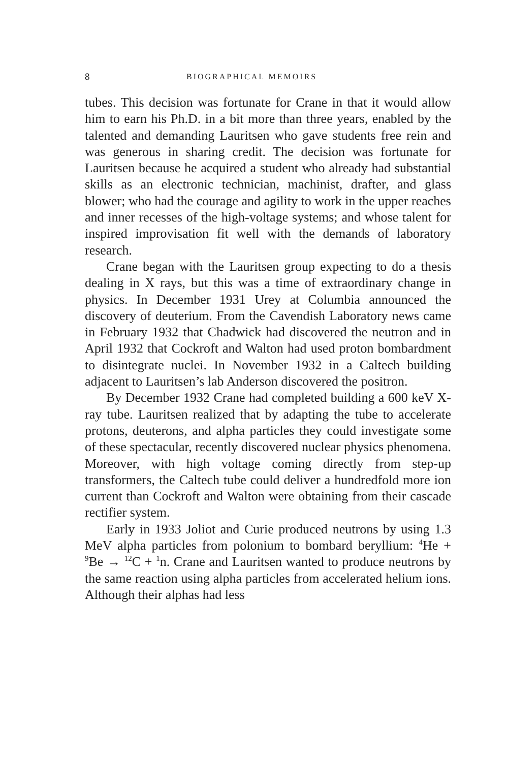8 BIOGRAPHICAL MEMOIRS
tubes. This decision was fortunate for Crane in that it would allow him to earn his Ph.D. in a bit more than three years, enabled by the talented and demanding Lauritsen who gave students free rein and was generous in sharing credit. The decision was fortunate for Lauritsen because he acquired a student who already had substantial skills as an electronic technician, machinist, drafter, and glass blower; who had the courage and agility to work in the upper reaches and inner recesses of the high-voltage systems; and whose talent for inspired improvisation fit well with the demands of laboratory research.
Crane began with the Lauritsen group expecting to do a thesis dealing in X rays, but this was a time of extraordinary change in physics. In December 1931 Urey at Columbia announced the discovery of deuterium. From the Cavendish Laboratory news came in February 1932 that Chadwick had discovered the neutron and in April 1932 that Cockroft and Walton had used proton bombardment to disintegrate nuclei. In November 1932 in a Caltech building adjacent to Lauritsen’s lab Anderson discovered the positron.
By December 1932 Crane had completed building a 600 keV X-ray tube. Lauritsen realized that by adapting the tube to accelerate protons, deuterons, and alpha particles they could investigate some of these spectacular, recently discovered nuclear physics phenomena. Moreover, with high voltage coming directly from step-up transformers, the Caltech tube could deliver a hundredfold more ion current than Cockroft and Walton were obtaining from their cascade rectifier system.
Early in 1933 Joliot and Curie produced neutrons by using 1.3 MeV alpha particles from polonium to bombard beryllium: <sup>4</sup>He + <sup>9</sup>Be → <sup>12</sup>C + <sup>1</sup>n. Crane and Lauritsen wanted to produce neutrons by the same reaction using alpha particles from accelerated helium ions. Although their alphas had less